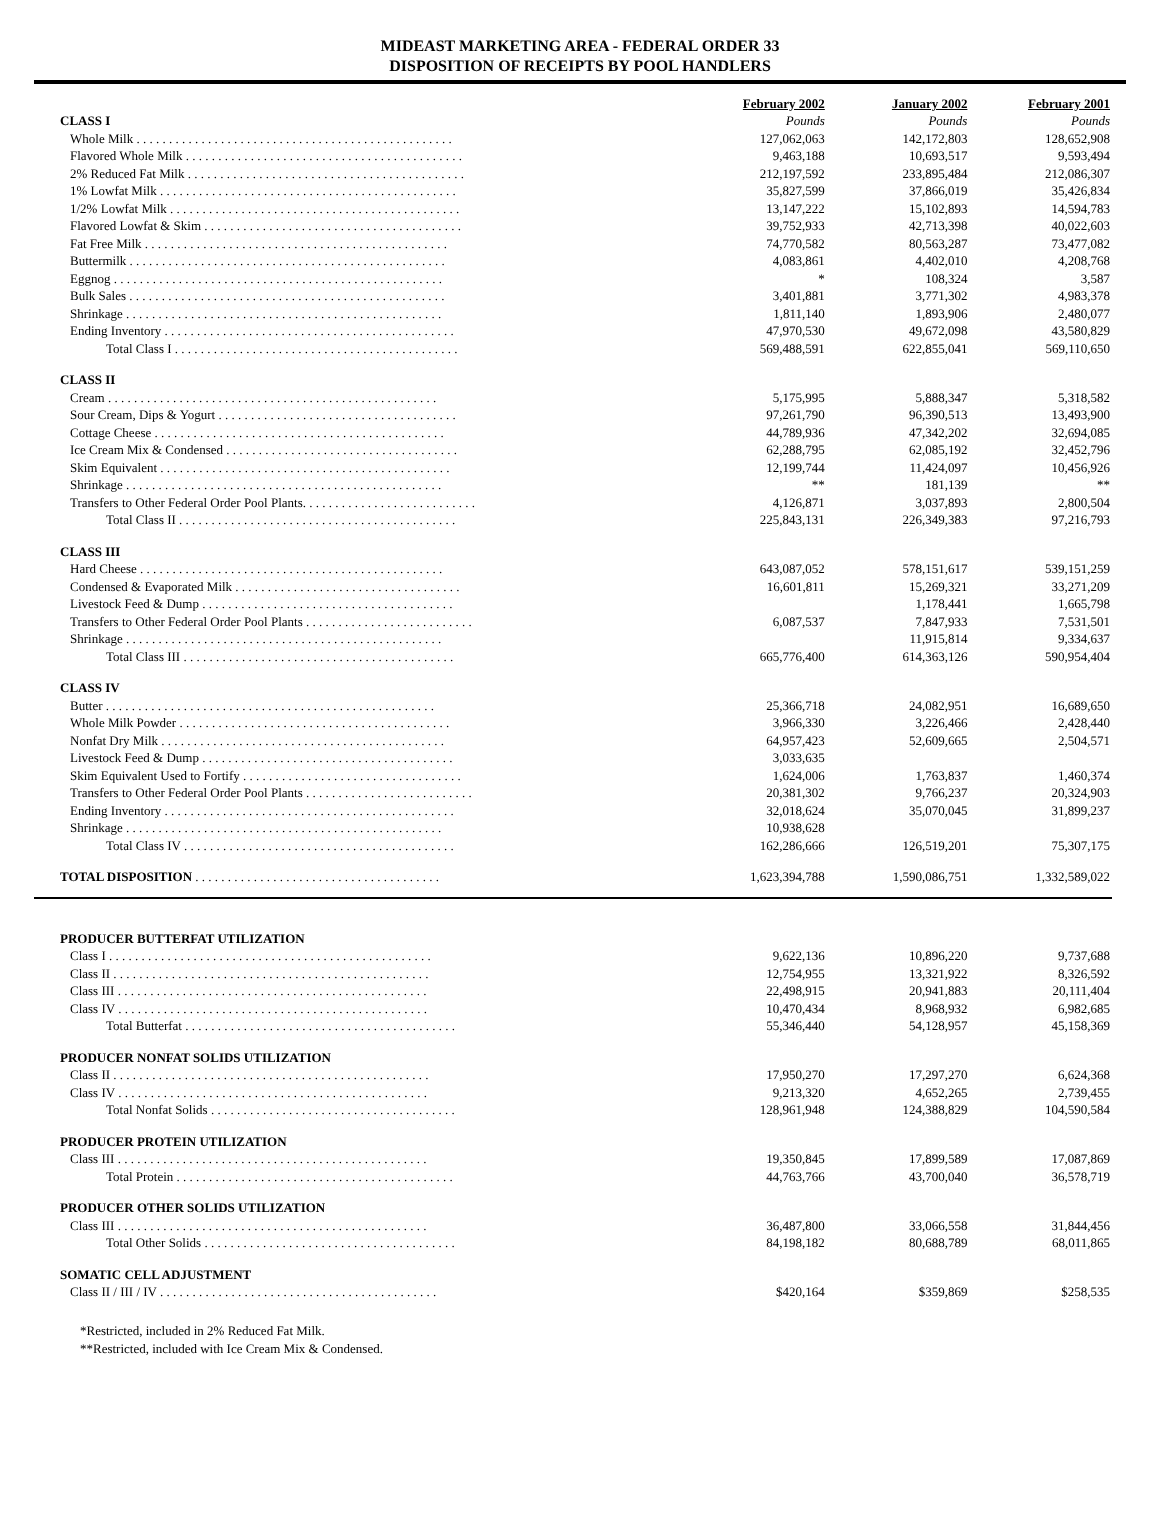MIDEAST MARKETING AREA - FEDERAL ORDER 33
DISPOSITION OF RECEIPTS BY POOL HANDLERS
| | February 2002 | January 2002 | February 2001 |
| --- | --- | --- | --- |
| CLASS I | Pounds | Pounds | Pounds |
| Whole Milk . . . . . . . . . . . . . . . . . . . . . . . . . . . . . . . . . . . . . . . . . . . . . . . . . | 127,062,063 | 142,172,803 | 128,652,908 |
| Flavored Whole Milk . . . . . . . . . . . . . . . . . . . . . . . . . . . . . . . . . . . . . . . . . . . | 9,463,188 | 10,693,517 | 9,593,494 |
| 2% Reduced Fat Milk . . . . . . . . . . . . . . . . . . . . . . . . . . . . . . . . . . . . . . . . . . . | 212,197,592 | 233,895,484 | 212,086,307 |
| 1% Lowfat Milk . . . . . . . . . . . . . . . . . . . . . . . . . . . . . . . . . . . . . . . . . . . . . . | 35,827,599 | 37,866,019 | 35,426,834 |
| 1/2% Lowfat Milk . . . . . . . . . . . . . . . . . . . . . . . . . . . . . . . . . . . . . . . . . . . . . | 13,147,222 | 15,102,893 | 14,594,783 |
| Flavored Lowfat & Skim . . . . . . . . . . . . . . . . . . . . . . . . . . . . . . . . . . . . . . . . | 39,752,933 | 42,713,398 | 40,022,603 |
| Fat Free Milk . . . . . . . . . . . . . . . . . . . . . . . . . . . . . . . . . . . . . . . . . . . . . . . | 74,770,582 | 80,563,287 | 73,477,082 |
| Buttermilk . . . . . . . . . . . . . . . . . . . . . . . . . . . . . . . . . . . . . . . . . . . . . . . . . | 4,083,861 | 4,402,010 | 4,208,768 |
| Eggnog . . . . . . . . . . . . . . . . . . . . . . . . . . . . . . . . . . . . . . . . . . . . . . . . . . . | * | 108,324 | 3,587 |
| Bulk Sales . . . . . . . . . . . . . . . . . . . . . . . . . . . . . . . . . . . . . . . . . . . . . . . . . | 3,401,881 | 3,771,302 | 4,983,378 |
| Shrinkage . . . . . . . . . . . . . . . . . . . . . . . . . . . . . . . . . . . . . . . . . . . . . . . . . | 1,811,140 | 1,893,906 | 2,480,077 |
| Ending Inventory . . . . . . . . . . . . . . . . . . . . . . . . . . . . . . . . . . . . . . . . . . . . . | 47,970,530 | 49,672,098 | 43,580,829 |
| Total Class I . . . . . . . . . . . . . . . . . . . . . . . . . . . . . . . . . . . . . . . . . . . . | 569,488,591 | 622,855,041 | 569,110,650 |
| CLASS II | | | |
| Cream . . . . . . . . . . . . . . . . . . . . . . . . . . . . . . . . . . . . . . . . . . . . . . . . . . . | 5,175,995 | 5,888,347 | 5,318,582 |
| Sour Cream, Dips & Yogurt . . . . . . . . . . . . . . . . . . . . . . . . . . . . . . . . . . . . . | 97,261,790 | 96,390,513 | 13,493,900 |
| Cottage Cheese . . . . . . . . . . . . . . . . . . . . . . . . . . . . . . . . . . . . . . . . . . . . . | 44,789,936 | 47,342,202 | 32,694,085 |
| Ice Cream Mix & Condensed . . . . . . . . . . . . . . . . . . . . . . . . . . . . . . . . . . . . | 62,288,795 | 62,085,192 | 32,452,796 |
| Skim Equivalent . . . . . . . . . . . . . . . . . . . . . . . . . . . . . . . . . . . . . . . . . . . . . | 12,199,744 | 11,424,097 | 10,456,926 |
| Shrinkage . . . . . . . . . . . . . . . . . . . . . . . . . . . . . . . . . . . . . . . . . . . . . . . . . | ** | 181,139 | ** |
| Transfers to Other Federal Order Pool Plants. . . . . . . . . . . . . . . . . . . . . . . . . . . | 4,126,871 | 3,037,893 | 2,800,504 |
| Total Class II . . . . . . . . . . . . . . . . . . . . . . . . . . . . . . . . . . . . . . . . . . . | 225,843,131 | 226,349,383 | 97,216,793 |
| CLASS III | | | |
| Hard Cheese . . . . . . . . . . . . . . . . . . . . . . . . . . . . . . . . . . . . . . . . . . . . . . . | 643,087,052 | 578,151,617 | 539,151,259 |
| Condensed & Evaporated Milk . . . . . . . . . . . . . . . . . . . . . . . . . . . . . . . . . . . | 16,601,811 | 15,269,321 | 33,271,209 |
| Livestock Feed & Dump . . . . . . . . . . . . . . . . . . . . . . . . . . . . . . . . . . . . . . . | | 1,178,441 | 1,665,798 |
| Transfers to Other Federal Order Pool Plants . . . . . . . . . . . . . . . . . . . . . . . . . . | 6,087,537 | 7,847,933 | 7,531,501 |
| Shrinkage . . . . . . . . . . . . . . . . . . . . . . . . . . . . . . . . . . . . . . . . . . . . . . . . . | | 11,915,814 | 9,334,637 |
| Total Class III . . . . . . . . . . . . . . . . . . . . . . . . . . . . . . . . . . . . . . . . . . | 665,776,400 | 614,363,126 | 590,954,404 |
| CLASS IV | | | |
| Butter . . . . . . . . . . . . . . . . . . . . . . . . . . . . . . . . . . . . . . . . . . . . . . . . . . . | 25,366,718 | 24,082,951 | 16,689,650 |
| Whole Milk Powder . . . . . . . . . . . . . . . . . . . . . . . . . . . . . . . . . . . . . . . . . . | 3,966,330 | 3,226,466 | 2,428,440 |
| Nonfat Dry Milk . . . . . . . . . . . . . . . . . . . . . . . . . . . . . . . . . . . . . . . . . . . . | 64,957,423 | 52,609,665 | 2,504,571 |
| Livestock Feed & Dump . . . . . . . . . . . . . . . . . . . . . . . . . . . . . . . . . . . . . . . | 3,033,635 | | |
| Skim Equivalent Used to Fortify . . . . . . . . . . . . . . . . . . . . . . . . . . . . . . . . . . | 1,624,006 | 1,763,837 | 1,460,374 |
| Transfers to Other Federal Order Pool Plants . . . . . . . . . . . . . . . . . . . . . . . . . . | 20,381,302 | 9,766,237 | 20,324,903 |
| Ending Inventory . . . . . . . . . . . . . . . . . . . . . . . . . . . . . . . . . . . . . . . . . . . . . | 32,018,624 | 35,070,045 | 31,899,237 |
| Shrinkage . . . . . . . . . . . . . . . . . . . . . . . . . . . . . . . . . . . . . . . . . . . . . . . . . | 10,938,628 | | |
| Total Class IV . . . . . . . . . . . . . . . . . . . . . . . . . . . . . . . . . . . . . . . . . . | 162,286,666 | 126,519,201 | 75,307,175 |
| TOTAL DISPOSITION . . . . . . . . . . . . . . . . . . . . . . . . . . . . . . . . . . . . . . | 1,623,394,788 | 1,590,086,751 | 1,332,589,022 |
| PRODUCER BUTTERFAT UTILIZATION | | | |
| Class I . . . . . . . . . . . . . . . . . . . . . . . . . . . . . . . . . . . . . . . . . . . . . . . . . . | 9,622,136 | 10,896,220 | 9,737,688 |
| Class II . . . . . . . . . . . . . . . . . . . . . . . . . . . . . . . . . . . . . . . . . . . . . . . . . | 12,754,955 | 13,321,922 | 8,326,592 |
| Class III . . . . . . . . . . . . . . . . . . . . . . . . . . . . . . . . . . . . . . . . . . . . . . . . | 22,498,915 | 20,941,883 | 20,111,404 |
| Class IV . . . . . . . . . . . . . . . . . . . . . . . . . . . . . . . . . . . . . . . . . . . . . . . . | 10,470,434 | 8,968,932 | 6,982,685 |
| Total Butterfat . . . . . . . . . . . . . . . . . . . . . . . . . . . . . . . . . . . . . . . . . . | 55,346,440 | 54,128,957 | 45,158,369 |
| PRODUCER NONFAT SOLIDS UTILIZATION | | | |
| Class II . . . . . . . . . . . . . . . . . . . . . . . . . . . . . . . . . . . . . . . . . . . . . . . . . | 17,950,270 | 17,297,270 | 6,624,368 |
| Class IV . . . . . . . . . . . . . . . . . . . . . . . . . . . . . . . . . . . . . . . . . . . . . . . . | 9,213,320 | 4,652,265 | 2,739,455 |
| Total Nonfat Solids . . . . . . . . . . . . . . . . . . . . . . . . . . . . . . . . . . . . . . | 128,961,948 | 124,388,829 | 104,590,584 |
| PRODUCER PROTEIN UTILIZATION | | | |
| Class III . . . . . . . . . . . . . . . . . . . . . . . . . . . . . . . . . . . . . . . . . . . . . . . . | 19,350,845 | 17,899,589 | 17,087,869 |
| Total Protein . . . . . . . . . . . . . . . . . . . . . . . . . . . . . . . . . . . . . . . . . . . | 44,763,766 | 43,700,040 | 36,578,719 |
| PRODUCER OTHER SOLIDS UTILIZATION | | | |
| Class III . . . . . . . . . . . . . . . . . . . . . . . . . . . . . . . . . . . . . . . . . . . . . . . . | 36,487,800 | 33,066,558 | 31,844,456 |
| Total Other Solids . . . . . . . . . . . . . . . . . . . . . . . . . . . . . . . . . . . . . . . | 84,198,182 | 80,688,789 | 68,011,865 |
| SOMATIC CELL ADJUSTMENT | | | |
| Class II / III / IV . . . . . . . . . . . . . . . . . . . . . . . . . . . . . . . . . . . . . . . . . . . | $420,164 | $359,869 | $258,535 |
*Restricted, included in 2% Reduced Fat Milk.
**Restricted, included with Ice Cream Mix & Condensed.